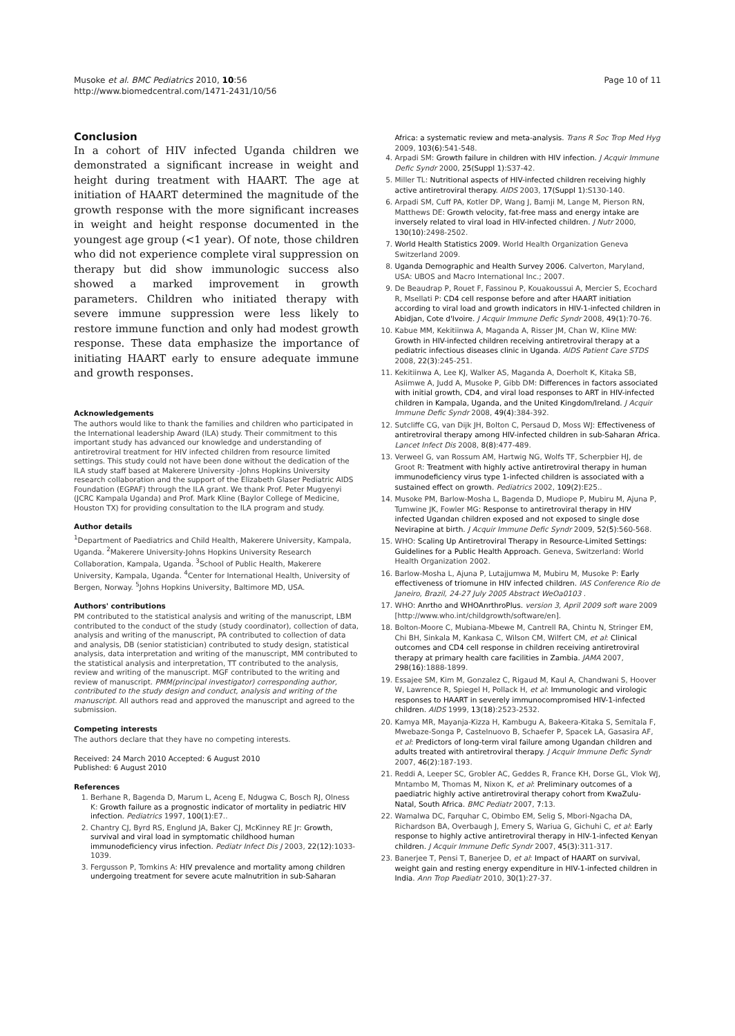Musoke et al. BMC Pediatrics 2010, 10:56
http://www.biomedcentral.com/1471-2431/10/56
Page 10 of 11
Conclusion
In a cohort of HIV infected Uganda children we demonstrated a significant increase in weight and height during treatment with HAART. The age at initiation of HAART determined the magnitude of the growth response with the more significant increases in weight and height response documented in the youngest age group (<1 year). Of note, those children who did not experience complete viral suppression on therapy but did show immunologic success also showed a marked improvement in growth parameters. Children who initiated therapy with severe immune suppression were less likely to restore immune function and only had modest growth response. These data emphasize the importance of initiating HAART early to ensure adequate immune and growth responses.
Acknowledgements
The authors would like to thank the families and children who participated in the International leadership Award (ILA) study. Their commitment to this important study has advanced our knowledge and understanding of antiretroviral treatment for HIV infected children from resource limited settings. This study could not have been done without the dedication of the ILA study staff based at Makerere University -Johns Hopkins University research collaboration and the support of the Elizabeth Glaser Pediatric AIDS Foundation (EGPAF) through the ILA grant. We thank Prof. Peter Mugyenyi (JCRC Kampala Uganda) and Prof. Mark Kline (Baylor College of Medicine, Houston TX) for providing consultation to the ILA program and study.
Author details
<sup>1</sup> Department of Paediatrics and Child Health, Makerere University, Kampala, Uganda. <sup>2</sup>Makerere University-Johns Hopkins University Research Collaboration, Kampala, Uganda. <sup>3</sup>School of Public Health, Makerere University, Kampala, Uganda. <sup>4</sup>Center for International Health, University of Bergen, Norway. <sup>5</sup>Johns Hopkins University, Baltimore MD, USA.
Authors' contributions
PM contributed to the statistical analysis and writing of the manuscript, LBM contributed to the conduct of the study (study coordinator), collection of data, analysis and writing of the manuscript, PA contributed to collection of data and analysis, DB (senior statistician) contributed to study design, statistical analysis, data interpretation and writing of the manuscript, MM contributed to the statistical analysis and interpretation, TT contributed to the analysis, review and writing of the manuscript. MGF contributed to the writing and review of manuscript. PMM(principal investigator) corresponding author, contributed to the study design and conduct, analysis and writing of the manuscript. All authors read and approved the manuscript and agreed to the submission.
Competing interests
The authors declare that they have no competing interests.
Received: 24 March 2010 Accepted: 6 August 2010
Published: 6 August 2010
References
1. Berhane R, Bagenda D, Marum L, Aceng E, Ndugwa C, Bosch RJ, Olness K: Growth failure as a prognostic indicator of mortality in pediatric HIV infection. Pediatrics 1997, 100(1):E7..
2. Chantry CJ, Byrd RS, Englund JA, Baker CJ, McKinney RE Jr: Growth, survival and viral load in symptomatic childhood human immunodeficiency virus infection. Pediatr Infect Dis J 2003, 22(12):1033-1039.
3. Fergusson P, Tomkins A: HIV prevalence and mortality among children undergoing treatment for severe acute malnutrition in sub-Saharan
Africa: a systematic review and meta-analysis. Trans R Soc Trop Med Hyg 2009, 103(6):541-548.
4. Arpadi SM: Growth failure in children with HIV infection. J Acquir Immune Defic Syndr 2000, 25(Suppl 1):S37-42.
5. Miller TL: Nutritional aspects of HIV-infected children receiving highly active antiretroviral therapy. AIDS 2003, 17(Suppl 1):S130-140.
6. Arpadi SM, Cuff PA, Kotler DP, Wang J, Bamji M, Lange M, Pierson RN, Matthews DE: Growth velocity, fat-free mass and energy intake are inversely related to viral load in HIV-infected children. J Nutr 2000, 130(10):2498-2502.
7. World Health Statistics 2009. World Health Organization Geneva Switzerland 2009.
8. Uganda Demographic and Health Survey 2006. Calverton, Maryland, USA: UBOS and Macro International Inc.; 2007.
9. De Beaudrap P, Rouet F, Fassinou P, Kouakoussui A, Mercier S, Ecochard R, Msellati P: CD4 cell response before and after HAART initiation according to viral load and growth indicators in HIV-1-infected children in Abidjan, Cote d'Ivoire. J Acquir Immune Defic Syndr 2008, 49(1):70-76.
10. Kabue MM, Kekitiinwa A, Maganda A, Risser JM, Chan W, Kline MW: Growth in HIV-infected children receiving antiretroviral therapy at a pediatric infectious diseases clinic in Uganda. AIDS Patient Care STDS 2008, 22(3):245-251.
11. Kekitiinwa A, Lee KJ, Walker AS, Maganda A, Doerholt K, Kitaka SB, Asiimwe A, Judd A, Musoke P, Gibb DM: Differences in factors associated with initial growth, CD4, and viral load responses to ART in HIV-infected children in Kampala, Uganda, and the United Kingdom/Ireland. J Acquir Immune Defic Syndr 2008, 49(4):384-392.
12. Sutcliffe CG, van Dijk JH, Bolton C, Persaud D, Moss WJ: Effectiveness of antiretroviral therapy among HIV-infected children in sub-Saharan Africa. Lancet Infect Dis 2008, 8(8):477-489.
13. Verweel G, van Rossum AM, Hartwig NG, Wolfs TF, Scherpbier HJ, de Groot R: Treatment with highly active antiretroviral therapy in human immunodeficiency virus type 1-infected children is associated with a sustained effect on growth. Pediatrics 2002, 109(2):E25..
14. Musoke PM, Barlow-Mosha L, Bagenda D, Mudiope P, Mubiru M, Ajuna P, Tumwine JK, Fowler MG: Response to antiretroviral therapy in HIV infected Ugandan children exposed and not exposed to single dose Nevirapine at birth. J Acquir Immune Defic Syndr 2009, 52(5):560-568.
15. WHO: Scaling Up Antiretroviral Therapy in Resource-Limited Settings: Guidelines for a Public Health Approach. Geneva, Switzerland: World Health Organization 2002.
16. Barlow-Mosha L, Ajuna P, Lutajjumwa M, Mubiru M, Musoke P: Early effectiveness of triomune in HIV infected children. IAS Conference Rio de Janeiro, Brazil, 24-27 July 2005 Abstract WeOa0103 .
17. WHO: Anrtho and WHOAnrthroPlus. version 3, April 2009 soft ware 2009 [http://www.who.int/childgrowth/software/en].
18. Bolton-Moore C, Mubiana-Mbewe M, Cantrell RA, Chintu N, Stringer EM, Chi BH, Sinkala M, Kankasa C, Wilson CM, Wilfert CM, et al: Clinical outcomes and CD4 cell response in children receiving antiretroviral therapy at primary health care facilities in Zambia. JAMA 2007, 298(16):1888-1899.
19. Essajee SM, Kim M, Gonzalez C, Rigaud M, Kaul A, Chandwani S, Hoover W, Lawrence R, Spiegel H, Pollack H, et al: Immunologic and virologic responses to HAART in severely immunocompromised HIV-1-infected children. AIDS 1999, 13(18):2523-2532.
20. Kamya MR, Mayanja-Kizza H, Kambugu A, Bakeera-Kitaka S, Semitala F, Mwebaze-Songa P, Castelnuovo B, Schaefer P, Spacek LA, Gasasira AF, et al: Predictors of long-term viral failure among Ugandan children and adults treated with antiretroviral therapy. J Acquir Immune Defic Syndr 2007, 46(2):187-193.
21. Reddi A, Leeper SC, Grobler AC, Geddes R, France KH, Dorse GL, Vlok WJ, Mntambo M, Thomas M, Nixon K, et al: Preliminary outcomes of a paediatric highly active antiretroviral therapy cohort from KwaZulu-Natal, South Africa. BMC Pediatr 2007, 7:13.
22. Wamalwa DC, Farquhar C, Obimbo EM, Selig S, Mbori-Ngacha DA, Richardson BA, Overbaugh J, Emery S, Wariua G, Gichuhi C, et al: Early response to highly active antiretroviral therapy in HIV-1-infected Kenyan children. J Acquir Immune Defic Syndr 2007, 45(3):311-317.
23. Banerjee T, Pensi T, Banerjee D, et al: Impact of HAART on survival, weight gain and resting energy expenditure in HIV-1-infected children in India. Ann Trop Paediatr 2010, 30(1):27-37.